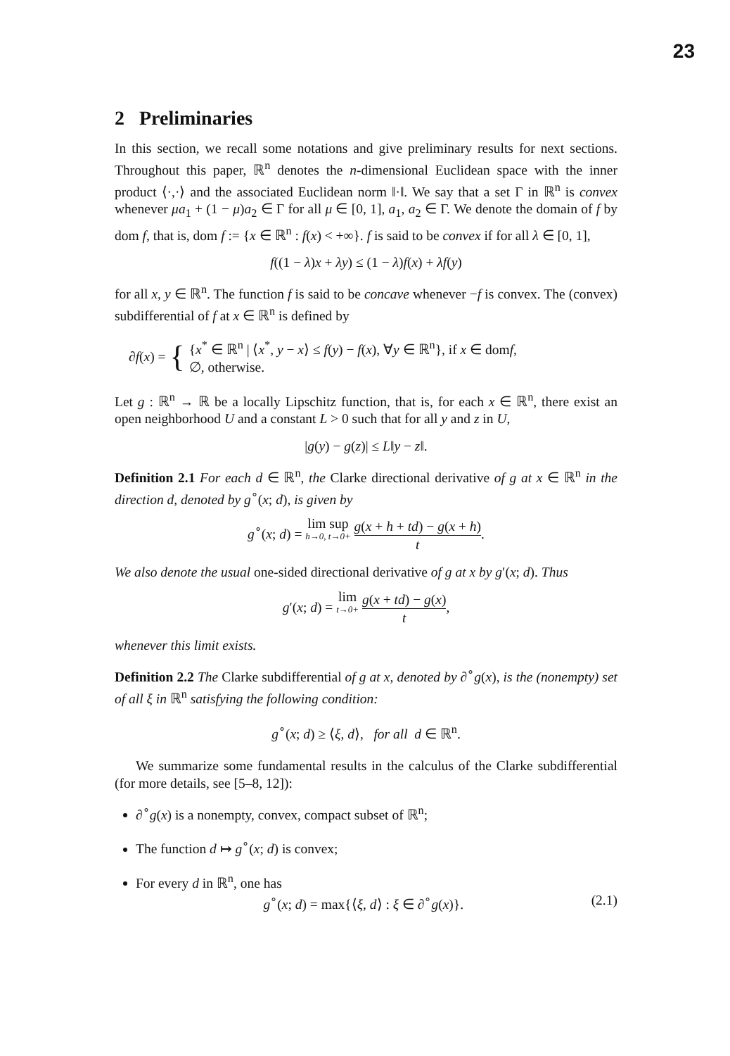23
2 Preliminaries
In this section, we recall some notations and give preliminary results for next sections. Throughout this paper, ℝ<sup>n</sup> denotes the n-dimensional Euclidean space with the inner product ⟨·,·⟩ and the associated Euclidean norm ‖·‖. We say that a set Γ in ℝ<sup>n</sup> is convex whenever μa<sub>1</sub> + (1 − μ)a<sub>2</sub> ∈ Γ for all μ ∈ [0, 1], a<sub>1</sub>, a<sub>2</sub> ∈ Γ. We denote the domain of f by dom f, that is, dom f := {x ∈ ℝ<sup>n</sup> : f(x) < +∞}. f is said to be convex if for all λ ∈ [0, 1],
f((1 − λ)x + λy) ≤ (1 − λ)f(x) + λf(y)
for all x, y ∈ ℝ<sup>n</sup>. The function f is said to be concave whenever −f is convex. The (convex) subdifferential of f at x ∈ ℝ<sup>n</sup> is defined by
∂f(x) = { {x<sup>*</sup> ∈ ℝ<sup>n</sup> | ⟨x<sup>*</sup>, y − x⟩ ≤ f(y) − f(x), ∀y ∈ ℝ<sup>n</sup>}, if x ∈ domf,
∅, otherwise.
Let g : ℝ<sup>n</sup> → ℝ be a locally Lipschitz function, that is, for each x ∈ ℝ<sup>n</sup>, there exist an open neighborhood U and a constant L > 0 such that for all y and z in U,
|g(y) − g(z)| ≤ L‖y − z‖.
Definition 2.1 For each d ∈ ℝ<sup>n</sup>, the Clarke directional derivative of g at x ∈ ℝ<sup>n</sup> in the direction d, denoted by g<sup>∘</sup>(x; d), is given by
g<sup>∘</sup>(x; d) = lim sup h→0, t→0+ g(x + h + td) − g(x + h) t.
We also denote the usual one-sided directional derivative of g at x by g′(x; d). Thus
g′(x; d) = lim t→0+ g(x + td) − g(x) t,
whenever this limit exists.
Definition 2.2 The Clarke subdifferential of g at x, denoted by ∂<sup>∘</sup>g(x), is the (nonempty) set of all ξ in ℝ<sup>n</sup> satisfying the following condition:
g<sup>∘</sup>(x; d) ≥ ⟨ξ, d⟩, for all d ∈ ℝ<sup>n</sup>.
We summarize some fundamental results in the calculus of the Clarke subdifferential (for more details, see [5–8, 12]):
∂<sup>∘</sup>g(x) is a nonempty, convex, compact subset of ℝ<sup>n</sup>;
The function d ↦ g<sup>∘</sup>(x; d) is convex;
For every d in ℝ<sup>n</sup>, one has
g<sup>∘</sup>(x; d) = max{⟨ξ, d⟩ : ξ ∈ ∂<sup>∘</sup>g(x)}. (2.1)